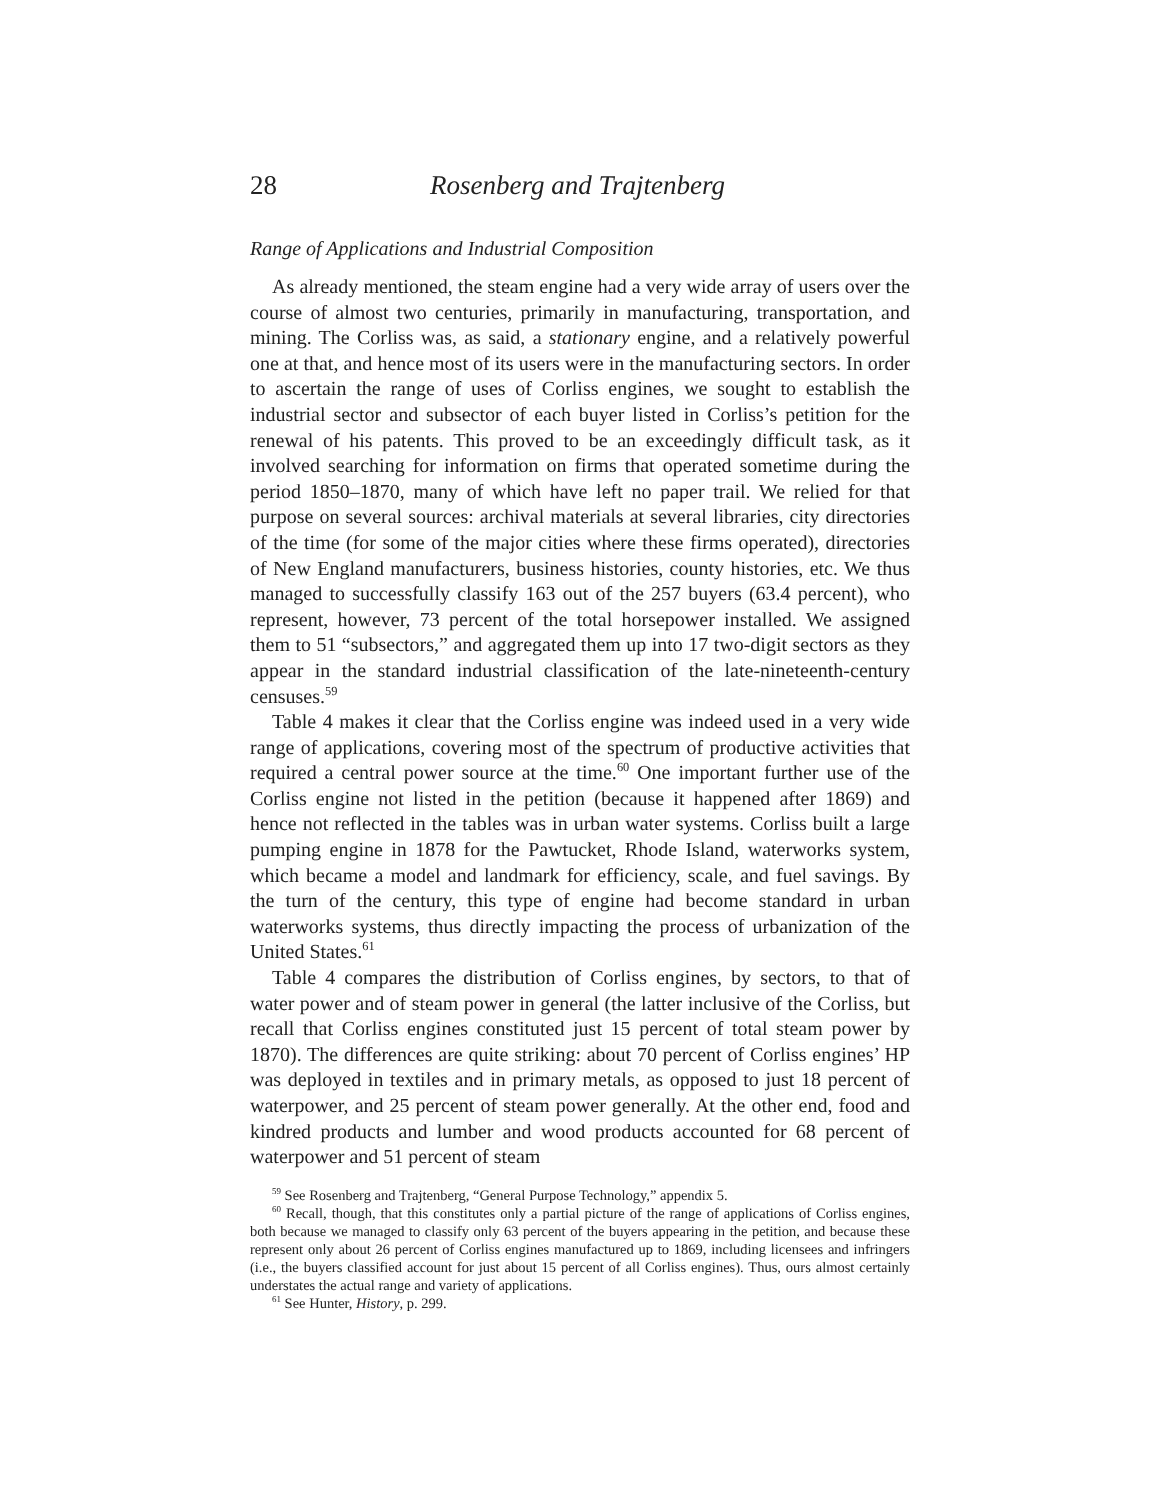28 Rosenberg and Trajtenberg
Range of Applications and Industrial Composition
As already mentioned, the steam engine had a very wide array of users over the course of almost two centuries, primarily in manufacturing, transportation, and mining. The Corliss was, as said, a stationary engine, and a relatively powerful one at that, and hence most of its users were in the manufacturing sectors. In order to ascertain the range of uses of Corliss engines, we sought to establish the industrial sector and subsector of each buyer listed in Corliss’s petition for the renewal of his patents. This proved to be an exceedingly difficult task, as it involved searching for information on firms that operated sometime during the period 1850–1870, many of which have left no paper trail. We relied for that purpose on several sources: archival materials at several libraries, city directories of the time (for some of the major cities where these firms operated), directories of New England manufacturers, business histories, county histories, etc. We thus managed to successfully classify 163 out of the 257 buyers (63.4 percent), who represent, however, 73 percent of the total horsepower installed. We assigned them to 51 “subsectors,” and aggregated them up into 17 two-digit sectors as they appear in the standard industrial classification of the late-nineteenth-century censuses.<sup>59</sup>
Table 4 makes it clear that the Corliss engine was indeed used in a very wide range of applications, covering most of the spectrum of productive activities that required a central power source at the time.<sup>60</sup> One important further use of the Corliss engine not listed in the petition (because it happened after 1869) and hence not reflected in the tables was in urban water systems. Corliss built a large pumping engine in 1878 for the Pawtucket, Rhode Island, waterworks system, which became a model and landmark for efficiency, scale, and fuel savings. By the turn of the century, this type of engine had become standard in urban waterworks systems, thus directly impacting the process of urbanization of the United States.<sup>61</sup>
Table 4 compares the distribution of Corliss engines, by sectors, to that of water power and of steam power in general (the latter inclusive of the Corliss, but recall that Corliss engines constituted just 15 percent of total steam power by 1870). The differences are quite striking: about 70 percent of Corliss engines’ HP was deployed in textiles and in primary metals, as opposed to just 18 percent of waterpower, and 25 percent of steam power generally. At the other end, food and kindred products and lumber and wood products accounted for 68 percent of waterpower and 51 percent of steam
<sup>59</sup> See Rosenberg and Trajtenberg, “General Purpose Technology,” appendix 5.
<sup>60</sup> Recall, though, that this constitutes only a partial picture of the range of applications of Corliss engines, both because we managed to classify only 63 percent of the buyers appearing in the petition, and because these represent only about 26 percent of Corliss engines manufactured up to 1869, including licensees and infringers (i.e., the buyers classified account for just about 15 percent of all Corliss engines). Thus, ours almost certainly understates the actual range and variety of applications.
<sup>61</sup> See Hunter, History, p. 299.